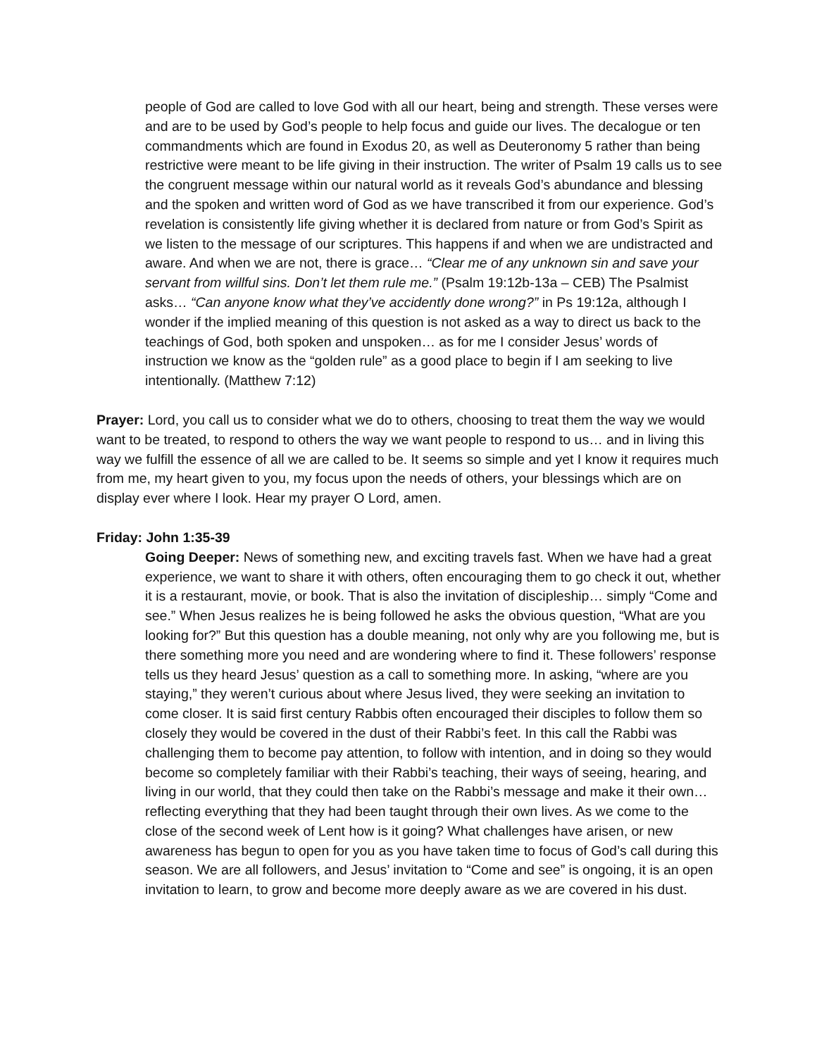people of God are called to love God with all our heart, being and strength. These verses were and are to be used by God’s people to help focus and guide our lives. The decalogue or ten commandments which are found in Exodus 20, as well as Deuteronomy 5 rather than being restrictive were meant to be life giving in their instruction. The writer of Psalm 19 calls us to see the congruent message within our natural world as it reveals God’s abundance and blessing and the spoken and written word of God as we have transcribed it from our experience. God’s revelation is consistently life giving whether it is declared from nature or from God’s Spirit as we listen to the message of our scriptures. This happens if and when we are undistracted and aware. And when we are not, there is grace… “Clear me of any unknown sin and save your servant from willful sins. Don’t let them rule me.” (Psalm 19:12b-13a – CEB) The Psalmist asks… “Can anyone know what they’ve accidently done wrong?” in Ps 19:12a, although I wonder if the implied meaning of this question is not asked as a way to direct us back to the teachings of God, both spoken and unspoken… as for me I consider Jesus’ words of instruction we know as the “golden rule” as a good place to begin if I am seeking to live intentionally. (Matthew 7:12)
Prayer: Lord, you call us to consider what we do to others, choosing to treat them the way we would want to be treated, to respond to others the way we want people to respond to us… and in living this way we fulfill the essence of all we are called to be. It seems so simple and yet I know it requires much from me, my heart given to you, my focus upon the needs of others, your blessings which are on display ever where I look. Hear my prayer O Lord, amen.
Friday: John 1:35-39
Going Deeper: News of something new, and exciting travels fast. When we have had a great experience, we want to share it with others, often encouraging them to go check it out, whether it is a restaurant, movie, or book. That is also the invitation of discipleship… simply “Come and see.” When Jesus realizes he is being followed he asks the obvious question, “What are you looking for?” But this question has a double meaning, not only why are you following me, but is there something more you need and are wondering where to find it. These followers’ response tells us they heard Jesus’ question as a call to something more. In asking, “where are you staying,” they weren’t curious about where Jesus lived, they were seeking an invitation to come closer. It is said first century Rabbis often encouraged their disciples to follow them so closely they would be covered in the dust of their Rabbi’s feet. In this call the Rabbi was challenging them to become pay attention, to follow with intention, and in doing so they would become so completely familiar with their Rabbi’s teaching, their ways of seeing, hearing, and living in our world, that they could then take on the Rabbi’s message and make it their own… reflecting everything that they had been taught through their own lives. As we come to the close of the second week of Lent how is it going? What challenges have arisen, or new awareness has begun to open for you as you have taken time to focus of God’s call during this season. We are all followers, and Jesus’ invitation to “Come and see” is ongoing, it is an open invitation to learn, to grow and become more deeply aware as we are covered in his dust.